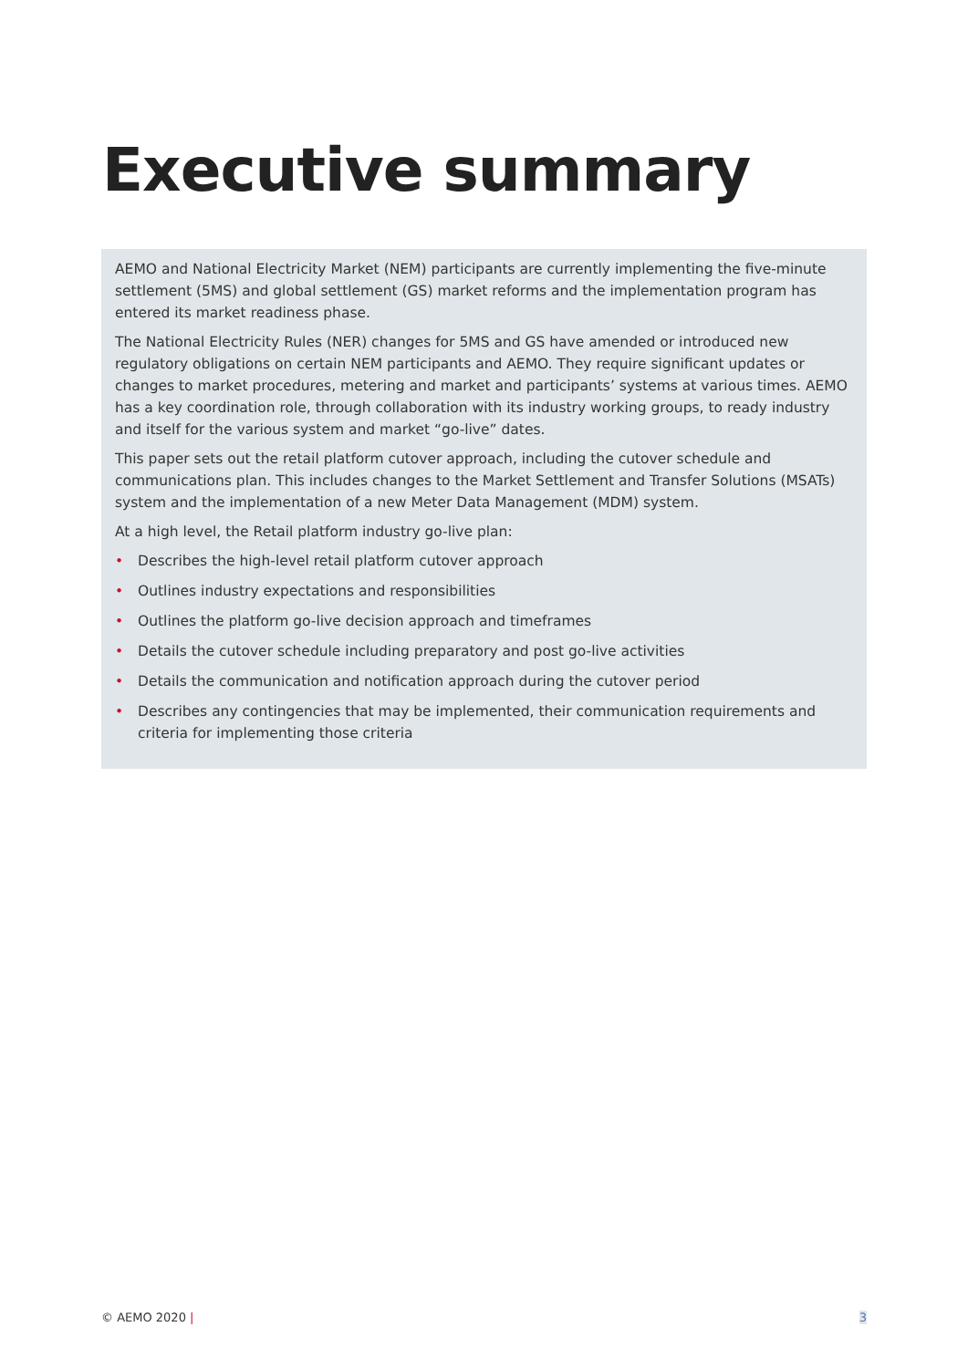Executive summary
AEMO and National Electricity Market (NEM) participants are currently implementing the five-minute settlement (5MS) and global settlement (GS) market reforms and the implementation program has entered its market readiness phase.
The National Electricity Rules (NER) changes for 5MS and GS have amended or introduced new regulatory obligations on certain NEM participants and AEMO. They require significant updates or changes to market procedures, metering and market and participants’ systems at various times. AEMO has a key coordination role, through collaboration with its industry working groups, to ready industry and itself for the various system and market “go-live” dates.
This paper sets out the retail platform cutover approach, including the cutover schedule and communications plan. This includes changes to the Market Settlement and Transfer Solutions (MSATs) system and the implementation of a new Meter Data Management (MDM) system.
At a high level, the Retail platform industry go-live plan:
• Describes the high-level retail platform cutover approach
• Outlines industry expectations and responsibilities
• Outlines the platform go-live decision approach and timeframes
• Details the cutover schedule including preparatory and post go-live activities
• Details the communication and notification approach during the cutover period
• Describes any contingencies that may be implemented, their communication requirements and criteria for implementing those criteria
© AEMO 2020 | 3